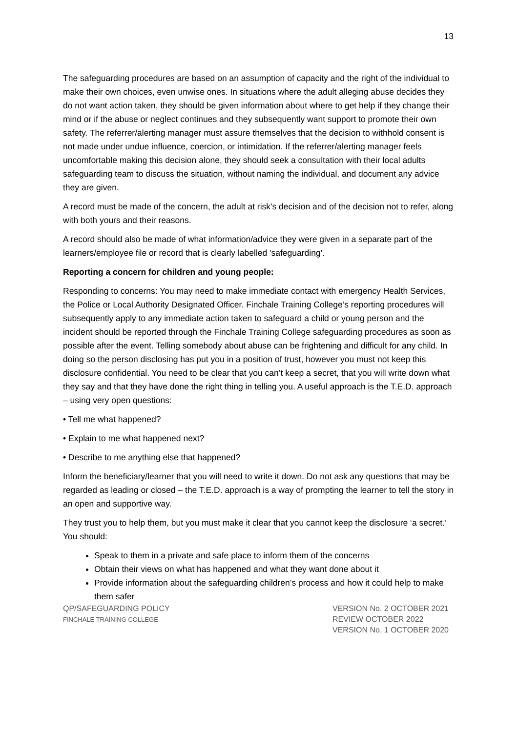13
The safeguarding procedures are based on an assumption of capacity and the right of the individual to make their own choices, even unwise ones. In situations where the adult alleging abuse decides they do not want action taken, they should be given information about where to get help if they change their mind or if the abuse or neglect continues and they subsequently want support to promote their own safety. The referrer/alerting manager must assure themselves that the decision to withhold consent is not made under undue influence, coercion, or intimidation. If the referrer/alerting manager feels uncomfortable making this decision alone, they should seek a consultation with their local adults safeguarding team to discuss the situation, without naming the individual, and document any advice they are given.
A record must be made of the concern, the adult at risk's decision and of the decision not to refer, along with both yours and their reasons.
A record should also be made of what information/advice they were given in a separate part of the learners/employee file or record that is clearly labelled 'safeguarding'.
Reporting a concern for children and young people:
Responding to concerns: You may need to make immediate contact with emergency Health Services, the Police or Local Authority Designated Officer. Finchale Training College’s reporting procedures will subsequently apply to any immediate action taken to safeguard a child or young person and the incident should be reported through the Finchale Training College safeguarding procedures as soon as possible after the event. Telling somebody about abuse can be frightening and difficult for any child. In doing so the person disclosing has put you in a position of trust, however you must not keep this disclosure confidential. You need to be clear that you can’t keep a secret, that you will write down what they say and that they have done the right thing in telling you. A useful approach is the T.E.D. approach – using very open questions:
• Tell me what happened?
• Explain to me what happened next?
• Describe to me anything else that happened?
Inform the beneficiary/learner that you will need to write it down. Do not ask any questions that may be regarded as leading or closed – the T.E.D. approach is a way of prompting the learner to tell the story in an open and supportive way.
They trust you to help them, but you must make it clear that you cannot keep the disclosure ‘a secret.’ You should:
Speak to them in a private and safe place to inform them of the concerns
Obtain their views on what has happened and what they want done about it
Provide information about the safeguarding children’s process and how it could help to make them safer
QP/SAFEGUARDING POLICY
FINCHALE TRAINING COLLEGE
VERSION No. 2 OCTOBER 2021
REVIEW OCTOBER 2022
VERSION No. 1 OCTOBER 2020